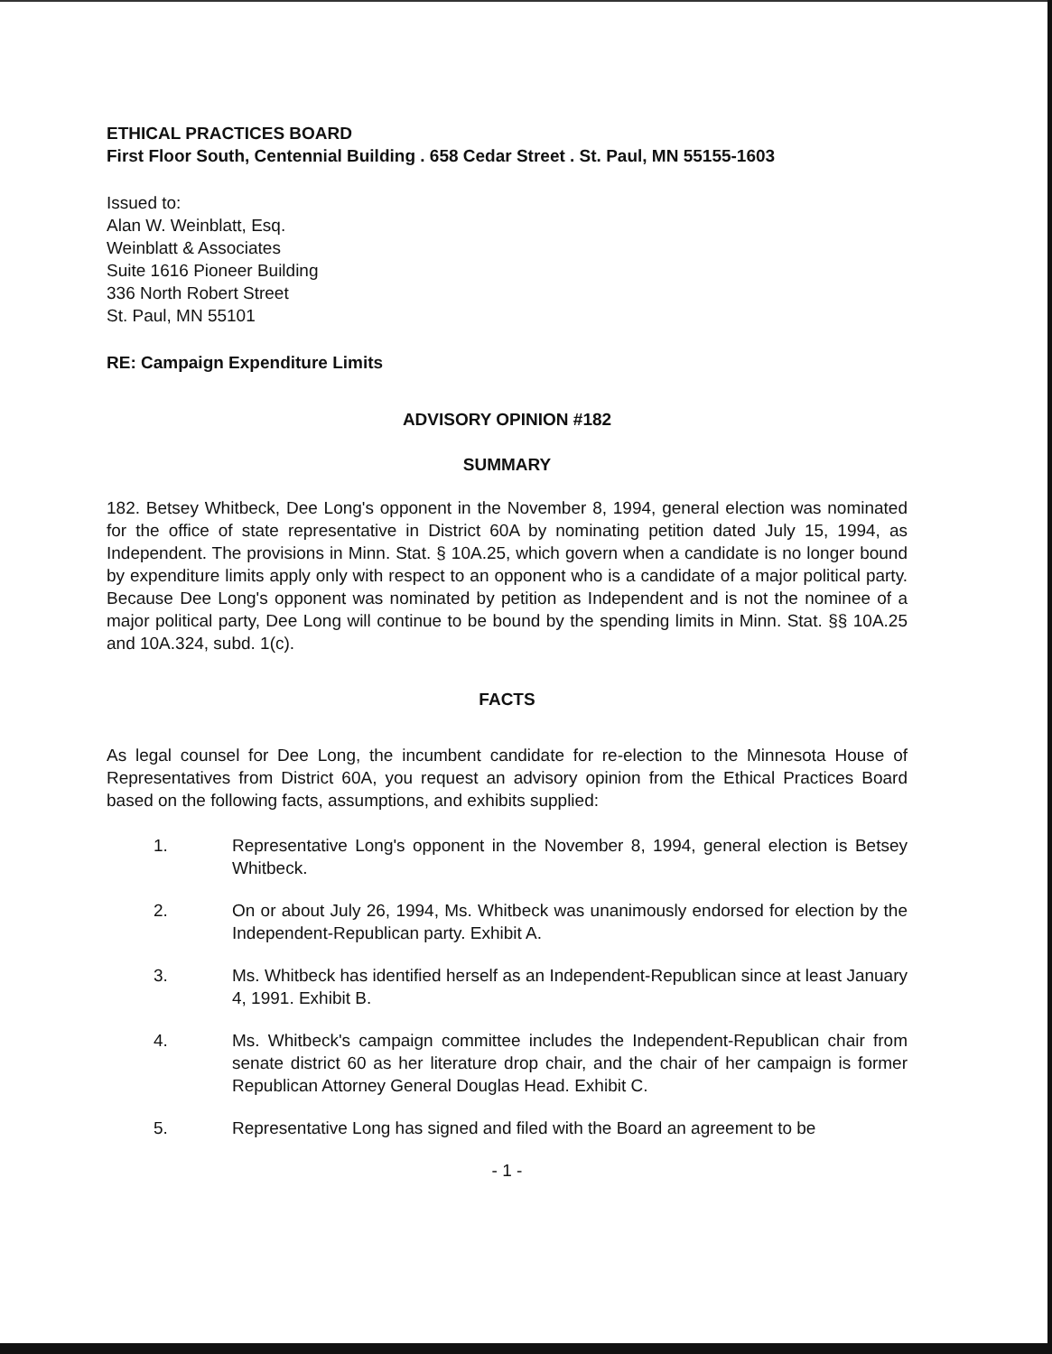ETHICAL PRACTICES BOARD
First Floor South, Centennial Building . 658 Cedar Street . St. Paul, MN 55155-1603
Issued to:
Alan W. Weinblatt, Esq.
Weinblatt & Associates
Suite 1616 Pioneer Building
336 North Robert Street
St. Paul, MN 55101
RE: Campaign Expenditure Limits
ADVISORY OPINION #182
SUMMARY
182. Betsey Whitbeck, Dee Long's opponent in the November 8, 1994, general election was nominated for the office of state representative in District 60A by nominating petition dated July 15, 1994, as Independent. The provisions in Minn. Stat. § 10A.25, which govern when a candidate is no longer bound by expenditure limits apply only with respect to an opponent who is a candidate of a major political party. Because Dee Long's opponent was nominated by petition as Independent and is not the nominee of a major political party, Dee Long will continue to be bound by the spending limits in Minn. Stat. §§ 10A.25 and 10A.324, subd. 1(c).
FACTS
As legal counsel for Dee Long, the incumbent candidate for re-election to the Minnesota House of Representatives from District 60A, you request an advisory opinion from the Ethical Practices Board based on the following facts, assumptions, and exhibits supplied:
1. Representative Long's opponent in the November 8, 1994, general election is Betsey Whitbeck.
2. On or about July 26, 1994, Ms. Whitbeck was unanimously endorsed for election by the Independent-Republican party. Exhibit A.
3. Ms. Whitbeck has identified herself as an Independent-Republican since at least January 4, 1991. Exhibit B.
4. Ms. Whitbeck's campaign committee includes the Independent-Republican chair from senate district 60 as her literature drop chair, and the chair of her campaign is former Republican Attorney General Douglas Head. Exhibit C.
5. Representative Long has signed and filed with the Board an agreement to be
- 1 -